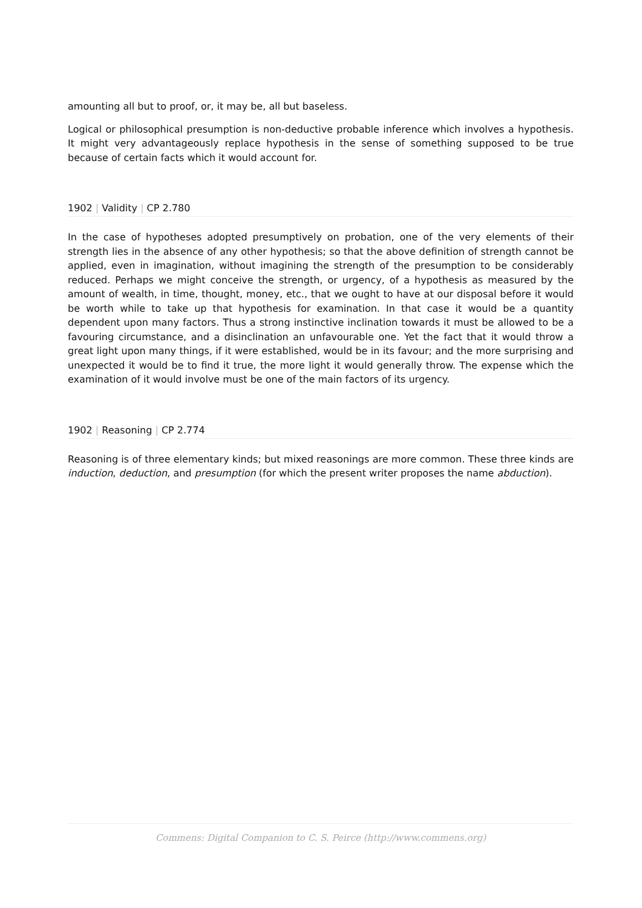amounting all but to proof, or, it may be, all but baseless.
Logical or philosophical presumption is non-deductive probable inference which involves a hypothesis. It might very advantageously replace hypothesis in the sense of something supposed to be true because of certain facts which it would account for.
1902 | Validity | CP 2.780
In the case of hypotheses adopted presumptively on probation, one of the very elements of their strength lies in the absence of any other hypothesis; so that the above definition of strength cannot be applied, even in imagination, without imagining the strength of the presumption to be considerably reduced. Perhaps we might conceive the strength, or urgency, of a hypothesis as measured by the amount of wealth, in time, thought, money, etc., that we ought to have at our disposal before it would be worth while to take up that hypothesis for examination. In that case it would be a quantity dependent upon many factors. Thus a strong instinctive inclination towards it must be allowed to be a favouring circumstance, and a disinclination an unfavourable one. Yet the fact that it would throw a great light upon many things, if it were established, would be in its favour; and the more surprising and unexpected it would be to find it true, the more light it would generally throw. The expense which the examination of it would involve must be one of the main factors of its urgency.
1902 | Reasoning | CP 2.774
Reasoning is of three elementary kinds; but mixed reasonings are more common. These three kinds are induction, deduction, and presumption (for which the present writer proposes the name abduction).
Commens: Digital Companion to C. S. Peirce (http://www.commens.org)